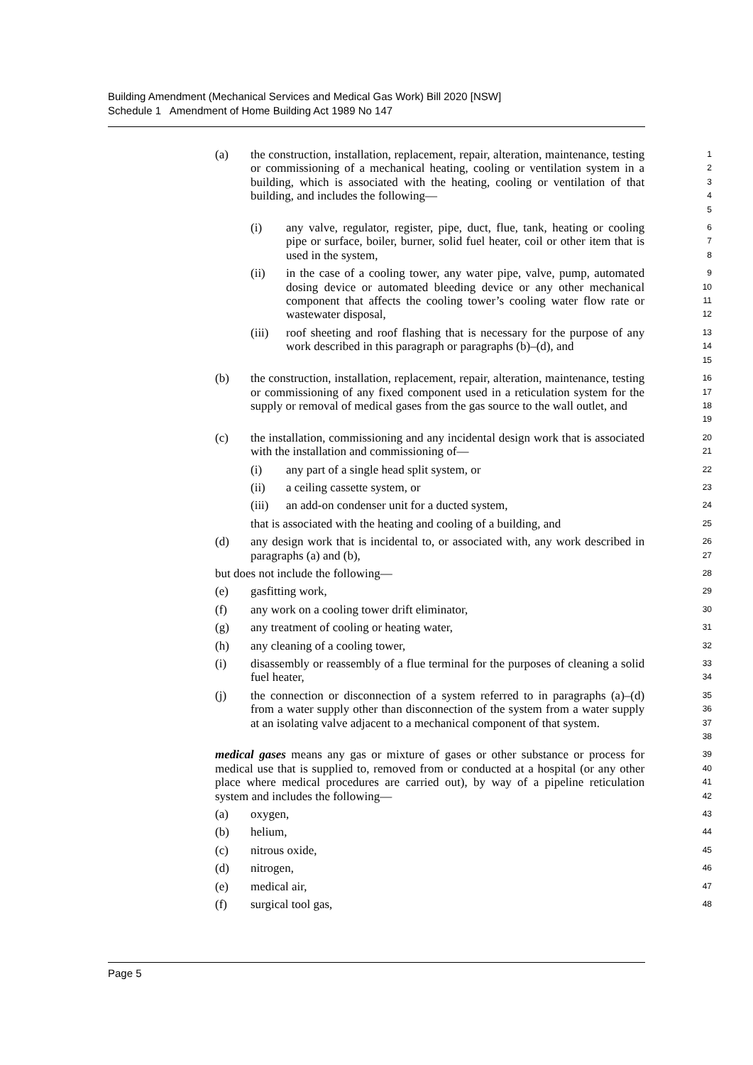Building Amendment (Mechanical Services and Medical Gas Work) Bill 2020 [NSW]
Schedule 1 Amendment of Home Building Act 1989 No 147
(a) the construction, installation, replacement, repair, alteration, maintenance, testing or commissioning of a mechanical heating, cooling or ventilation system in a building, which is associated with the heating, cooling or ventilation of that building, and includes the following—
1
2
3
4
5
(i) any valve, regulator, register, pipe, duct, flue, tank, heating or cooling pipe or surface, boiler, burner, solid fuel heater, coil or other item that is used in the system,
6
7
8
(ii) in the case of a cooling tower, any water pipe, valve, pump, automated dosing device or automated bleeding device or any other mechanical component that affects the cooling tower’s cooling water flow rate or wastewater disposal,
9
10
11
12
(iii) roof sheeting and roof flashing that is necessary for the purpose of any work described in this paragraph or paragraphs (b)–(d), and
13
14
15
(b) the construction, installation, replacement, repair, alteration, maintenance, testing or commissioning of any fixed component used in a reticulation system for the supply or removal of medical gases from the gas source to the wall outlet, and
16
17
18
19
(c) the installation, commissioning and any incidental design work that is associated with the installation and commissioning of—
20
21
(i) any part of a single head split system, or
22
(ii) a ceiling cassette system, or
23
(iii) an add-on condenser unit for a ducted system,
24
that is associated with the heating and cooling of a building, and
25
(d) any design work that is incidental to, or associated with, any work described in paragraphs (a) and (b),
26
27
but does not include the following—
28
(e) gasfitting work,
29
(f) any work on a cooling tower drift eliminator,
30
(g) any treatment of cooling or heating water,
31
(h) any cleaning of a cooling tower,
32
(i) disassembly or reassembly of a flue terminal for the purposes of cleaning a solid fuel heater,
33
34
(j) the connection or disconnection of a system referred to in paragraphs (a)–(d) from a water supply other than disconnection of the system from a water supply at an isolating valve adjacent to a mechanical component of that system.
35
36
37
38
medical gases means any gas or mixture of gases or other substance or process for medical use that is supplied to, removed from or conducted at a hospital (or any other place where medical procedures are carried out), by way of a pipeline reticulation system and includes the following—
39
40
41
42
(a) oxygen,
43
(b) helium,
44
(c) nitrous oxide,
45
(d) nitrogen,
46
(e) medical air,
47
(f) surgical tool gas,
48
Page 5